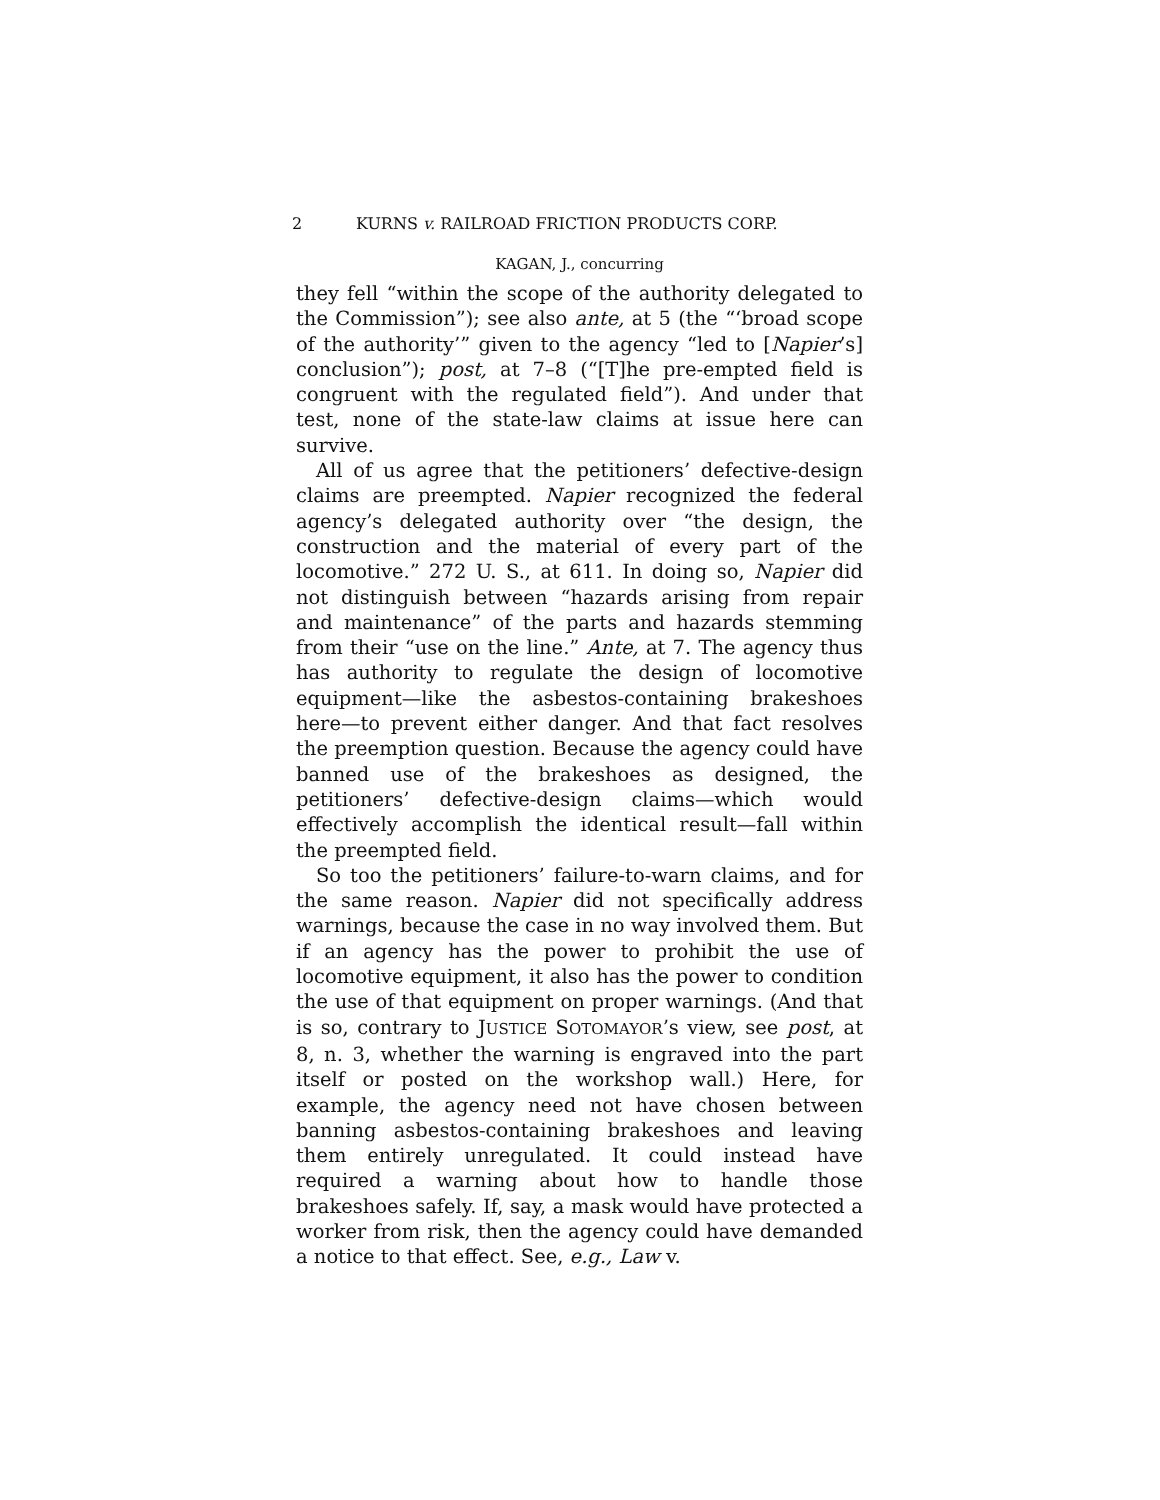2 KURNS v. RAILROAD FRICTION PRODUCTS CORP.
KAGAN, J., concurring
they fell “within the scope of the authority delegated to the Commission”); see also ante, at 5 (the “‘broad scope of the authority’” given to the agency “led to [Napier’s] conclusion”); post, at 7–8 (“[T]he pre-empted field is congruent with the regulated field”). And under that test, none of the state-law claims at issue here can survive.
All of us agree that the petitioners’ defective-design claims are preempted. Napier recognized the federal agency’s delegated authority over “the design, the construction and the material of every part of the locomotive.” 272 U. S., at 611. In doing so, Napier did not distinguish between “hazards arising from repair and maintenance” of the parts and hazards stemming from their “use on the line.” Ante, at 7. The agency thus has authority to regulate the design of locomotive equipment—like the asbestos-containing brakeshoes here—to prevent either danger. And that fact resolves the preemption question. Because the agency could have banned use of the brakeshoes as designed, the petitioners’ defective-design claims—which would effectively accomplish the identical result—fall within the preempted field.
So too the petitioners’ failure-to-warn claims, and for the same reason. Napier did not specifically address warnings, because the case in no way involved them. But if an agency has the power to prohibit the use of locomotive equipment, it also has the power to condition the use of that equipment on proper warnings. (And that is so, contrary to JUSTICE SOTOMAYOR’s view, see post, at 8, n. 3, whether the warning is engraved into the part itself or posted on the workshop wall.) Here, for example, the agency need not have chosen between banning asbestos-containing brakeshoes and leaving them entirely unregulated. It could instead have required a warning about how to handle those brakeshoes safely. If, say, a mask would have protected a worker from risk, then the agency could have demanded a notice to that effect. See, e.g., Law v.